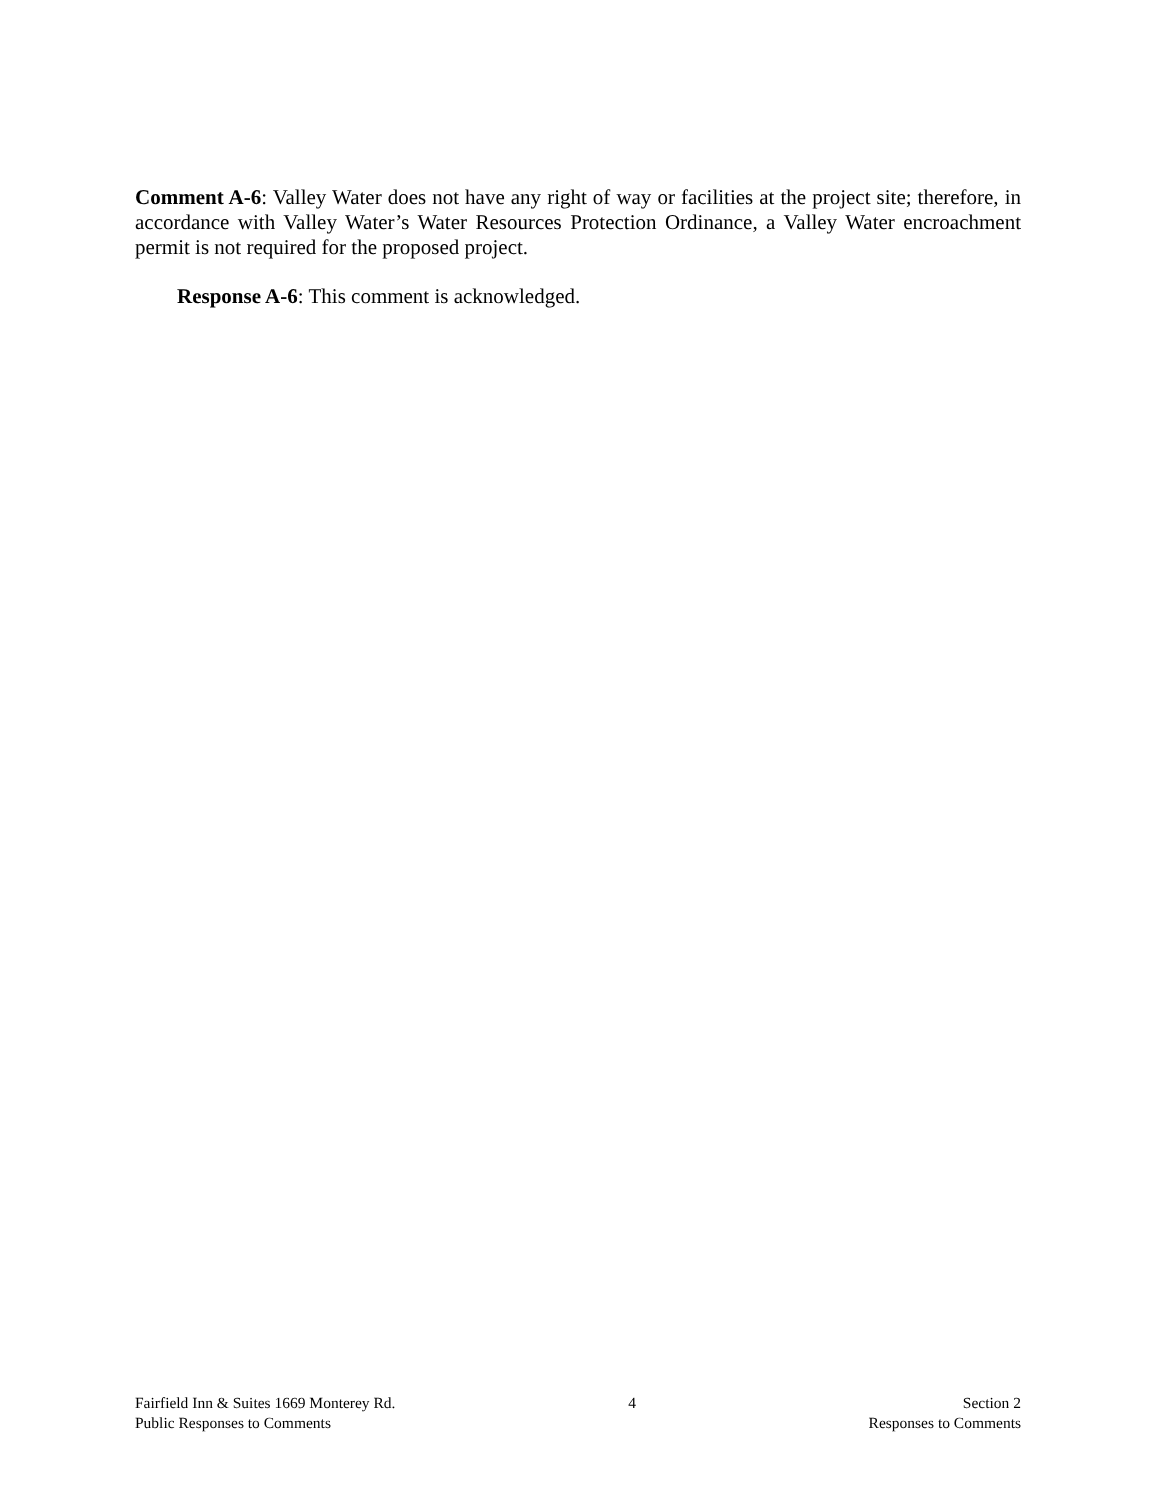Comment A-6: Valley Water does not have any right of way or facilities at the project site; therefore, in accordance with Valley Water’s Water Resources Protection Ordinance, a Valley Water encroachment permit is not required for the proposed project.
Response A-6: This comment is acknowledged.
Fairfield Inn & Suites 1669 Monterey Rd.
Public Responses to Comments
4 Section 2
Responses to Comments